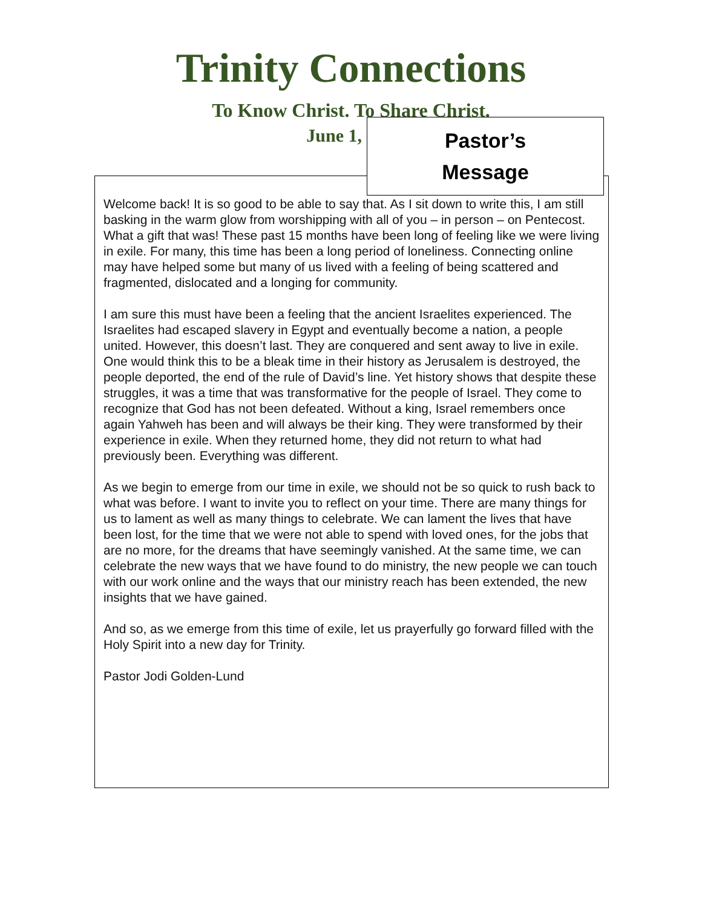Trinity Connections
To Know Christ. To Share Christ.
June 1,
Pastor’s
Message
Welcome back! It is so good to be able to say that. As I sit down to write this, I am still basking in the warm glow from worshipping with all of you – in person – on Pentecost. What a gift that was! These past 15 months have been long of feeling like we were living in exile. For many, this time has been a long period of loneliness. Connecting online may have helped some but many of us lived with a feeling of being scattered and fragmented, dislocated and a longing for community.
I am sure this must have been a feeling that the ancient Israelites experienced. The Israelites had escaped slavery in Egypt and eventually become a nation, a people united. However, this doesn’t last. They are conquered and sent away to live in exile. One would think this to be a bleak time in their history as Jerusalem is destroyed, the people deported, the end of the rule of David’s line. Yet history shows that despite these struggles, it was a time that was transformative for the people of Israel. They come to recognize that God has not been defeated. Without a king, Israel remembers once again Yahweh has been and will always be their king. They were transformed by their experience in exile. When they returned home, they did not return to what had previously been. Everything was different.
As we begin to emerge from our time in exile, we should not be so quick to rush back to what was before. I want to invite you to reflect on your time. There are many things for us to lament as well as many things to celebrate. We can lament the lives that have been lost, for the time that we were not able to spend with loved ones, for the jobs that are no more, for the dreams that have seemingly vanished. At the same time, we can celebrate the new ways that we have found to do ministry, the new people we can touch with our work online and the ways that our ministry reach has been extended, the new insights that we have gained.
And so, as we emerge from this time of exile, let us prayerfully go forward filled with the Holy Spirit into a new day for Trinity.
Pastor Jodi Golden-Lund